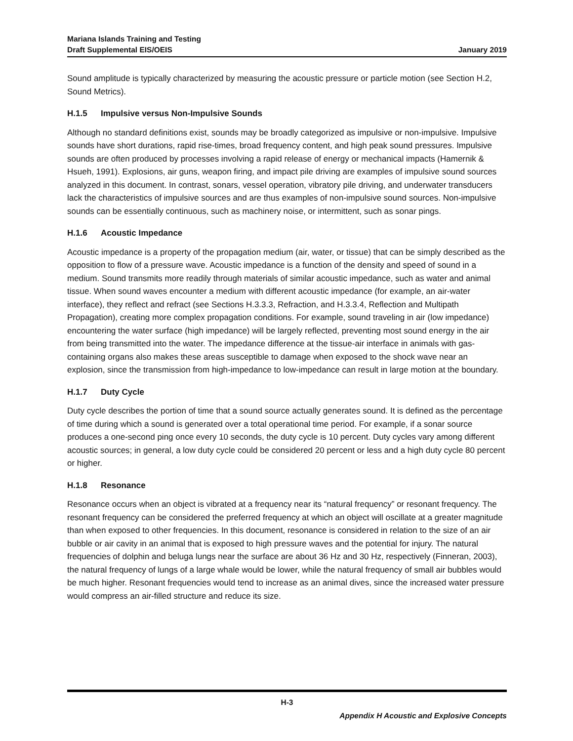Mariana Islands Training and Testing
Draft Supplemental EIS/OEIS January 2019
Sound amplitude is typically characterized by measuring the acoustic pressure or particle motion (see Section H.2, Sound Metrics).
H.1.5 Impulsive versus Non-Impulsive Sounds
Although no standard definitions exist, sounds may be broadly categorized as impulsive or non-impulsive. Impulsive sounds have short durations, rapid rise-times, broad frequency content, and high peak sound pressures. Impulsive sounds are often produced by processes involving a rapid release of energy or mechanical impacts (Hamernik & Hsueh, 1991). Explosions, air guns, weapon firing, and impact pile driving are examples of impulsive sound sources analyzed in this document. In contrast, sonars, vessel operation, vibratory pile driving, and underwater transducers lack the characteristics of impulsive sources and are thus examples of non-impulsive sound sources. Non-impulsive sounds can be essentially continuous, such as machinery noise, or intermittent, such as sonar pings.
H.1.6 Acoustic Impedance
Acoustic impedance is a property of the propagation medium (air, water, or tissue) that can be simply described as the opposition to flow of a pressure wave. Acoustic impedance is a function of the density and speed of sound in a medium. Sound transmits more readily through materials of similar acoustic impedance, such as water and animal tissue. When sound waves encounter a medium with different acoustic impedance (for example, an air-water interface), they reflect and refract (see Sections H.3.3.3, Refraction, and H.3.3.4, Reflection and Multipath Propagation), creating more complex propagation conditions. For example, sound traveling in air (low impedance) encountering the water surface (high impedance) will be largely reflected, preventing most sound energy in the air from being transmitted into the water. The impedance difference at the tissue-air interface in animals with gas-containing organs also makes these areas susceptible to damage when exposed to the shock wave near an explosion, since the transmission from high-impedance to low-impedance can result in large motion at the boundary.
H.1.7 Duty Cycle
Duty cycle describes the portion of time that a sound source actually generates sound. It is defined as the percentage of time during which a sound is generated over a total operational time period. For example, if a sonar source produces a one-second ping once every 10 seconds, the duty cycle is 10 percent. Duty cycles vary among different acoustic sources; in general, a low duty cycle could be considered 20 percent or less and a high duty cycle 80 percent or higher.
H.1.8 Resonance
Resonance occurs when an object is vibrated at a frequency near its “natural frequency” or resonant frequency. The resonant frequency can be considered the preferred frequency at which an object will oscillate at a greater magnitude than when exposed to other frequencies. In this document, resonance is considered in relation to the size of an air bubble or air cavity in an animal that is exposed to high pressure waves and the potential for injury. The natural frequencies of dolphin and beluga lungs near the surface are about 36 Hz and 30 Hz, respectively (Finneran, 2003), the natural frequency of lungs of a large whale would be lower, while the natural frequency of small air bubbles would be much higher. Resonant frequencies would tend to increase as an animal dives, since the increased water pressure would compress an air-filled structure and reduce its size.
H-3
Appendix H Acoustic and Explosive Concepts